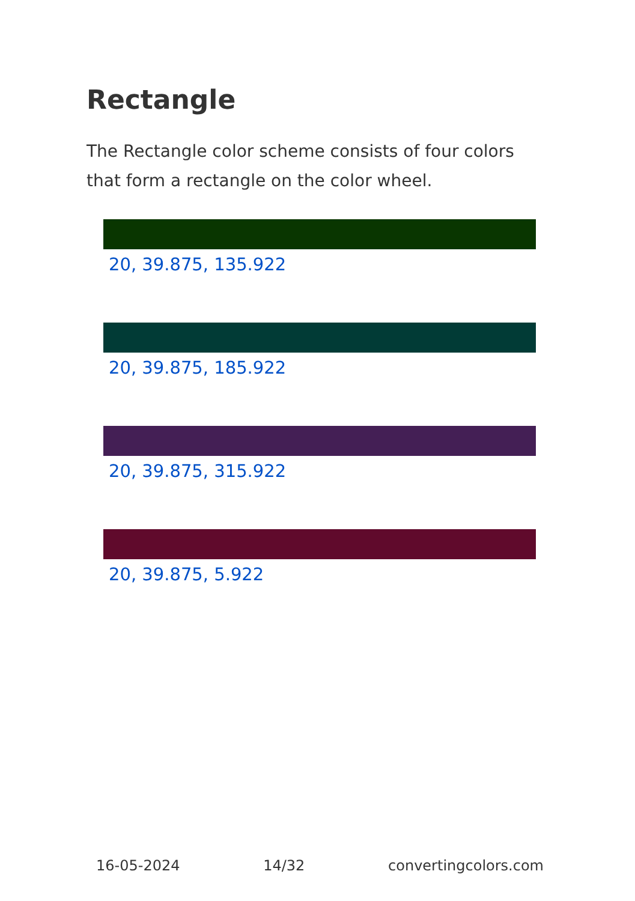Rectangle
The Rectangle color scheme consists of four colors that form a rectangle on the color wheel.
20, 39.875, 135.922
20, 39.875, 185.922
20, 39.875, 315.922
20, 39.875, 5.922
16-05-2024 14/32 convertingcolors.com